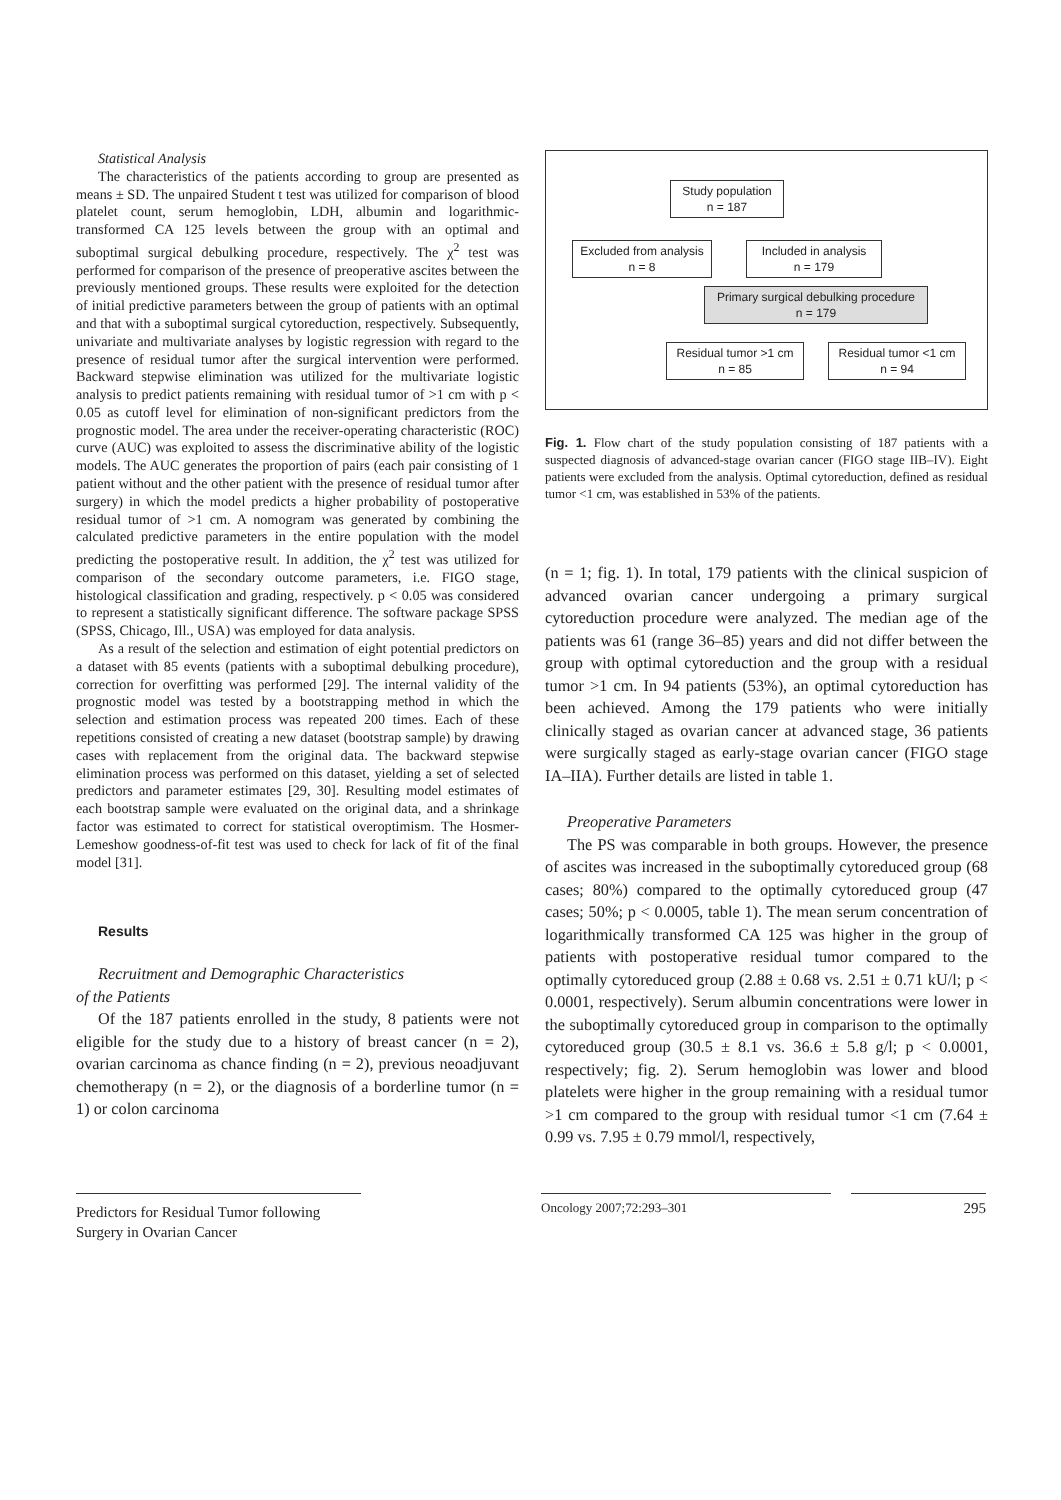Statistical Analysis
The characteristics of the patients according to group are presented as means ± SD. The unpaired Student t test was utilized for comparison of blood platelet count, serum hemoglobin, LDH, albumin and logarithmic-transformed CA 125 levels between the group with an optimal and suboptimal surgical debulking procedure, respectively. The χ<sup>2</sup> test was performed for comparison of the presence of preoperative ascites between the previously mentioned groups. These results were exploited for the detection of initial predictive parameters between the group of patients with an optimal and that with a suboptimal surgical cytoreduction, respectively. Subsequently, univariate and multivariate analyses by logistic regression with regard to the presence of residual tumor after the surgical intervention were performed. Backward stepwise elimination was utilized for the multivariate logistic analysis to predict patients remaining with residual tumor of >1 cm with p < 0.05 as cutoff level for elimination of non-significant predictors from the prognostic model. The area under the receiver-operating characteristic (ROC) curve (AUC) was exploited to assess the discriminative ability of the logistic models. The AUC generates the proportion of pairs (each pair consisting of 1 patient without and the other patient with the presence of residual tumor after surgery) in which the model predicts a higher probability of postoperative residual tumor of >1 cm. A nomogram was generated by combining the calculated predictive parameters in the entire population with the model predicting the postoperative result. In addition, the χ<sup>2</sup> test was utilized for comparison of the secondary outcome parameters, i.e. FIGO stage, histological classification and grading, respectively. p < 0.05 was considered to represent a statistically significant difference. The software package SPSS (SPSS, Chicago, Ill., USA) was employed for data analysis.
As a result of the selection and estimation of eight potential predictors on a dataset with 85 events (patients with a suboptimal debulking procedure), correction for overfitting was performed [29]. The internal validity of the prognostic model was tested by a bootstrapping method in which the selection and estimation process was repeated 200 times. Each of these repetitions consisted of creating a new dataset (bootstrap sample) by drawing cases with replacement from the original data. The backward stepwise elimination process was performed on this dataset, yielding a set of selected predictors and parameter estimates [29, 30]. Resulting model estimates of each bootstrap sample were evaluated on the original data, and a shrinkage factor was estimated to correct for statistical overoptimism. The Hosmer-Lemeshow goodness-of-fit test was used to check for lack of fit of the final model [31].
Results
Recruitment and Demographic Characteristics
of the Patients
Of the 187 patients enrolled in the study, 8 patients were not eligible for the study due to a history of breast cancer (n = 2), ovarian carcinoma as chance finding (n = 2), previous neoadjuvant chemotherapy (n = 2), or the diagnosis of a borderline tumor (n = 1) or colon carcinoma
Study population
n = 187
Excluded from analysis
n = 8
Included in analysis
n = 179
Primary surgical debulking procedure
n = 179
Residual tumor >1 cm
n = 85
Residual tumor <1 cm
n = 94
Fig. 1. Flow chart of the study population consisting of 187 patients with a suspected diagnosis of advanced-stage ovarian cancer (FIGO stage IIB–IV). Eight patients were excluded from the analysis. Optimal cytoreduction, defined as residual tumor <1 cm, was established in 53% of the patients.
(n = 1; fig. 1). In total, 179 patients with the clinical suspicion of advanced ovarian cancer undergoing a primary surgical cytoreduction procedure were analyzed. The median age of the patients was 61 (range 36–85) years and did not differ between the group with optimal cytoreduction and the group with a residual tumor >1 cm. In 94 patients (53%), an optimal cytoreduction has been achieved. Among the 179 patients who were initially clinically staged as ovarian cancer at advanced stage, 36 patients were surgically staged as early-stage ovarian cancer (FIGO stage IA–IIA). Further details are listed in table 1.
Preoperative Parameters
The PS was comparable in both groups. However, the presence of ascites was increased in the suboptimally cytoreduced group (68 cases; 80%) compared to the optimally cytoreduced group (47 cases; 50%; p < 0.0005, table 1). The mean serum concentration of logarithmically transformed CA 125 was higher in the group of patients with postoperative residual tumor compared to the optimally cytoreduced group (2.88 ± 0.68 vs. 2.51 ± 0.71 kU/l; p < 0.0001, respectively). Serum albumin concentrations were lower in the suboptimally cytoreduced group in comparison to the optimally cytoreduced group (30.5 ± 8.1 vs. 36.6 ± 5.8 g/l; p < 0.0001, respectively; fig. 2). Serum hemoglobin was lower and blood platelets were higher in the group remaining with a residual tumor >1 cm compared to the group with residual tumor <1 cm (7.64 ± 0.99 vs. 7.95 ± 0.79 mmol/l, respectively,
Predictors for Residual Tumor following Surgery in Ovarian Cancer
Oncology 2007;72:293–301
295